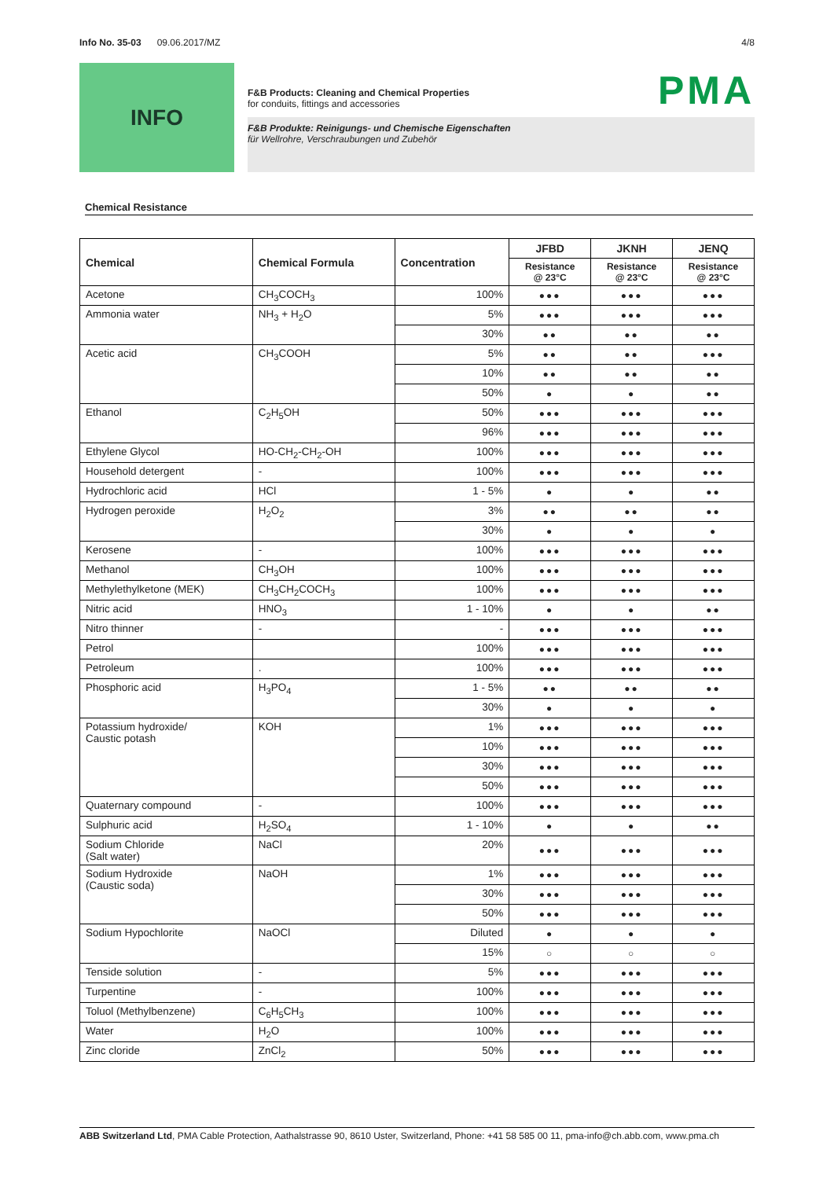Info No. 35-03 09.06.2017/MZ 4/8
INFO
PMA
F&B Products: Cleaning and Chemical Properties
for conduits, fittings and accessories
F&B Produkte: Reinigungs- und Chemische Eigenschaften
für Wellrohre, Verschraubungen und Zubehör
Chemical Resistance
| Chemical | Chemical Formula | Concentration | JFBD | JKNH | JENQ |
| --- | --- | --- | --- | --- | --- |
| | | | Resistance @ 23°C | Resistance @ 23°C | Resistance @ 23°C |
| Acetone | CH<sub>3</sub>COCH<sub>3</sub> | 100% | ●●● | ●●● | ●●● |
| Ammonia water | NH<sub>3</sub> + H<sub>2</sub>O | 5% | ●●● | ●●● | ●●● |
| | | 30% | ●● | ●● | ●● |
| Acetic acid | CH<sub>3</sub>COOH | 5% | ●● | ●● | ●●● |
| | | 10% | ●● | ●● | ●● |
| | | 50% | ● | ● | ●● |
| Ethanol | C<sub>2</sub>H<sub>5</sub>OH | 50% | ●●● | ●●● | ●●● |
| | | 96% | ●●● | ●●● | ●●● |
| Ethylene Glycol | HO-CH<sub>2</sub>-CH<sub>2</sub>-OH | 100% | ●●● | ●●● | ●●● |
| Household detergent | - | 100% | ●●● | ●●● | ●●● |
| Hydrochloric acid | HCl | 1 - 5% | ● | ● | ●● |
| Hydrogen peroxide | H<sub>2</sub>O<sub>2</sub> | 3% | ●● | ●● | ●● |
| | | 30% | ● | ● | ● |
| Kerosene | - | 100% | ●●● | ●●● | ●●● |
| Methanol | CH<sub>3</sub>OH | 100% | ●●● | ●●● | ●●● |
| Methylethylketone (MEK) | CH<sub>3</sub>CH<sub>2</sub>COCH<sub>3</sub> | 100% | ●●● | ●●● | ●●● |
| Nitric acid | HNO<sub>3</sub> | 1 - 10% | ● | ● | ●● |
| Nitro thinner | - | - | ●●● | ●●● | ●●● |
| Petrol | | 100% | ●●● | ●●● | ●●● |
| Petroleum | . | 100% | ●●● | ●●● | ●●● |
| Phosphoric acid | H<sub>3</sub>PO<sub>4</sub> | 1 - 5% | ●● | ●● | ●● |
| | | 30% | ● | ● | ● |
| Potassium hydroxide/ Caustic potash | KOH | 1% | ●●● | ●●● | ●●● |
| | | 10% | ●●● | ●●● | ●●● |
| | | 30% | ●●● | ●●● | ●●● |
| | | 50% | ●●● | ●●● | ●●● |
| Quaternary compound | - | 100% | ●●● | ●●● | ●●● |
| Sulphuric acid | H<sub>2</sub>SO<sub>4</sub> | 1 - 10% | ● | ● | ●● |
| Sodium Chloride (Salt water) | NaCl | 20% | ●●● | ●●● | ●●● |
| Sodium Hydroxide (Caustic soda) | NaOH | 1% | ●●● | ●●● | ●●● |
| | | 30% | ●●● | ●●● | ●●● |
| | | 50% | ●●● | ●●● | ●●● |
| Sodium Hypochlorite | NaOCl | Diluted | ● | ● | ● |
| | | 15% | ○ | ○ | ○ |
| Tenside solution | - | 5% | ●●● | ●●● | ●●● |
| Turpentine | - | 100% | ●●● | ●●● | ●●● |
| Toluol (Methylbenzene) | C<sub>6</sub>H<sub>5</sub>CH<sub>3</sub> | 100% | ●●● | ●●● | ●●● |
| Water | H<sub>2</sub>O | 100% | ●●● | ●●● | ●●● |
| Zinc cloride | ZnCl<sub>2</sub> | 50% | ●●● | ●●● | ●●● |
ABB Switzerland Ltd, PMA Cable Protection, Aathalstrasse 90, 8610 Uster, Switzerland, Phone: +41 58 585 00 11, pma-info@ch.abb.com, www.pma.ch